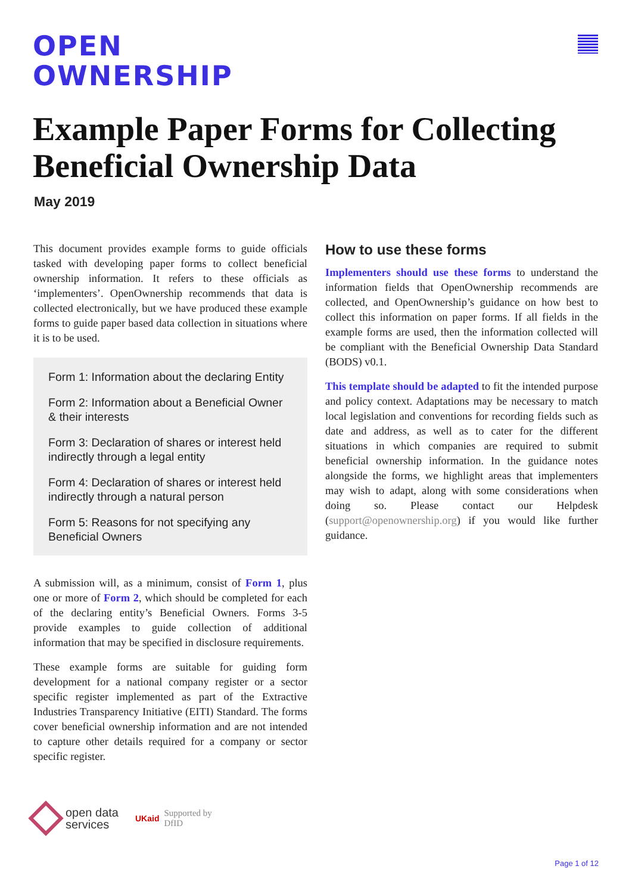OPEN
OWNERSHIP
Example Paper Forms for Collecting Beneficial Ownership Data
May 2019
This document provides example forms to guide officials tasked with developing paper forms to collect beneficial ownership information. It refers to these officials as ‘implementers’. OpenOwnership recommends that data is collected electronically, but we have produced these example forms to guide paper based data collection in situations where it is to be used.
Form 1: Information about the declaring Entity
Form 2: Information about a Beneficial Owner & their interests
Form 3: Declaration of shares or interest held indirectly through a legal entity
Form 4: Declaration of shares or interest held indirectly through a natural person
Form 5: Reasons for not specifying any Beneficial Owners
A submission will, as a minimum, consist of Form 1, plus one or more of Form 2, which should be completed for each of the declaring entity’s Beneficial Owners. Forms 3-5 provide examples to guide collection of additional information that may be specified in disclosure requirements.
These example forms are suitable for guiding form development for a national company register or a sector specific register implemented as part of the Extractive Industries Transparency Initiative (EITI) Standard. The forms cover beneficial ownership information and are not intended to capture other details required for a company or sector specific register.
How to use these forms
Implementers should use these forms to understand the information fields that OpenOwnership recommends are collected, and OpenOwnership’s guidance on how best to collect this information on paper forms. If all fields in the example forms are used, then the information collected will be compliant with the Beneficial Ownership Data Standard (BODS) v0.1.
This template should be adapted to fit the intended purpose and policy context. Adaptations may be necessary to match local legislation and conventions for recording fields such as date and address, as well as to cater for the different situations in which companies are required to submit beneficial ownership information. In the guidance notes alongside the forms, we highlight areas that implementers may wish to adapt, along with some considerations when doing so. Please contact our Helpdesk (support@openownership.org) if you would like further guidance.
open data
services
UKaid
Supported by
DfID
Page 1 of 12